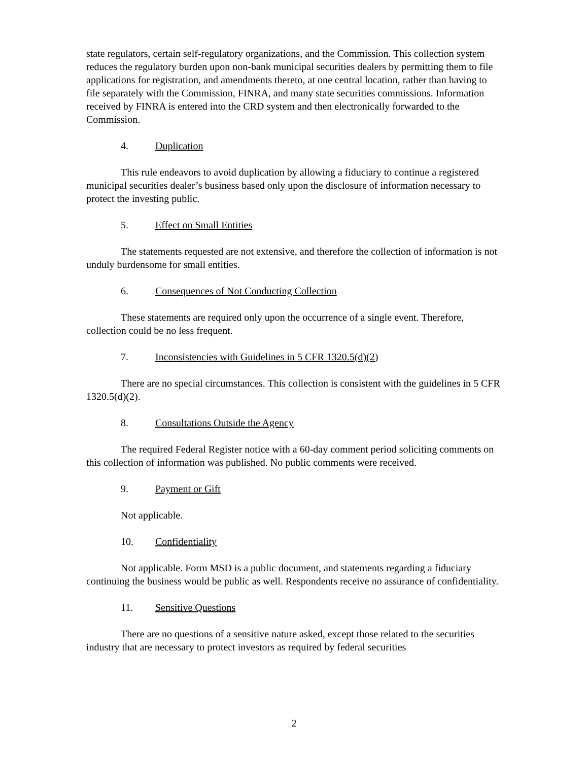state regulators, certain self-regulatory organizations, and the Commission. This collection system reduces the regulatory burden upon non-bank municipal securities dealers by permitting them to file applications for registration, and amendments thereto, at one central location, rather than having to file separately with the Commission, FINRA, and many state securities commissions. Information received by FINRA is entered into the CRD system and then electronically forwarded to the Commission.
4. Duplication
This rule endeavors to avoid duplication by allowing a fiduciary to continue a registered municipal securities dealer’s business based only upon the disclosure of information necessary to protect the investing public.
5. Effect on Small Entities
The statements requested are not extensive, and therefore the collection of information is not unduly burdensome for small entities.
6. Consequences of Not Conducting Collection
These statements are required only upon the occurrence of a single event. Therefore, collection could be no less frequent.
7. Inconsistencies with Guidelines in 5 CFR 1320.5(d)(2)
There are no special circumstances. This collection is consistent with the guidelines in 5 CFR 1320.5(d)(2).
8. Consultations Outside the Agency
The required Federal Register notice with a 60-day comment period soliciting comments on this collection of information was published. No public comments were received.
9. Payment or Gift
Not applicable.
10. Confidentiality
Not applicable. Form MSD is a public document, and statements regarding a fiduciary continuing the business would be public as well. Respondents receive no assurance of confidentiality.
11. Sensitive Questions
There are no questions of a sensitive nature asked, except those related to the securities industry that are necessary to protect investors as required by federal securities
2